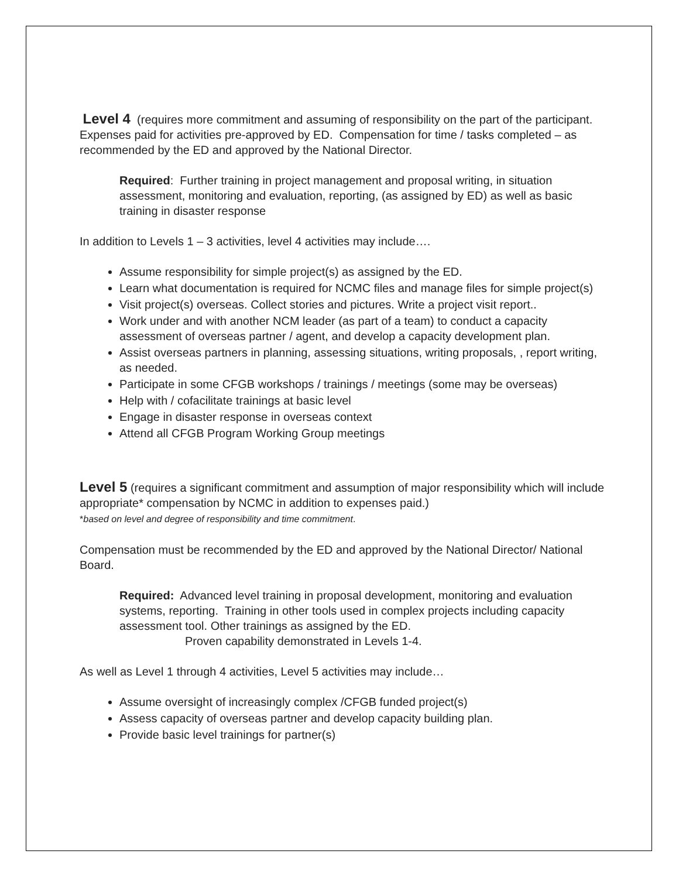Level 4 (requires more commitment and assuming of responsibility on the part of the participant. Expenses paid for activities pre-approved by ED. Compensation for time / tasks completed – as recommended by the ED and approved by the National Director.
Required: Further training in project management and proposal writing, in situation assessment, monitoring and evaluation, reporting, (as assigned by ED) as well as basic training in disaster response
In addition to Levels 1 – 3 activities, level 4 activities may include….
Assume responsibility for simple project(s) as assigned by the ED.
Learn what documentation is required for NCMC files and manage files for simple project(s)
Visit project(s) overseas. Collect stories and pictures. Write a project visit report..
Work under and with another NCM leader (as part of a team) to conduct a capacity assessment of overseas partner / agent, and develop a capacity development plan.
Assist overseas partners in planning, assessing situations, writing proposals, , report writing, as needed.
Participate in some CFGB workshops / trainings / meetings (some may be overseas)
Help with / cofacilitate trainings at basic level
Engage in disaster response in overseas context
Attend all CFGB Program Working Group meetings
Level 5 (requires a significant commitment and assumption of major responsibility which will include appropriate* compensation by NCMC in addition to expenses paid.)
*based on level and degree of responsibility and time commitment.
Compensation must be recommended by the ED and approved by the National Director/ National Board.
Required: Advanced level training in proposal development, monitoring and evaluation systems, reporting. Training in other tools used in complex projects including capacity assessment tool. Other trainings as assigned by the ED.
Proven capability demonstrated in Levels 1-4.
As well as Level 1 through 4 activities, Level 5 activities may include…
Assume oversight of increasingly complex /CFGB funded project(s)
Assess capacity of overseas partner and develop capacity building plan.
Provide basic level trainings for partner(s)